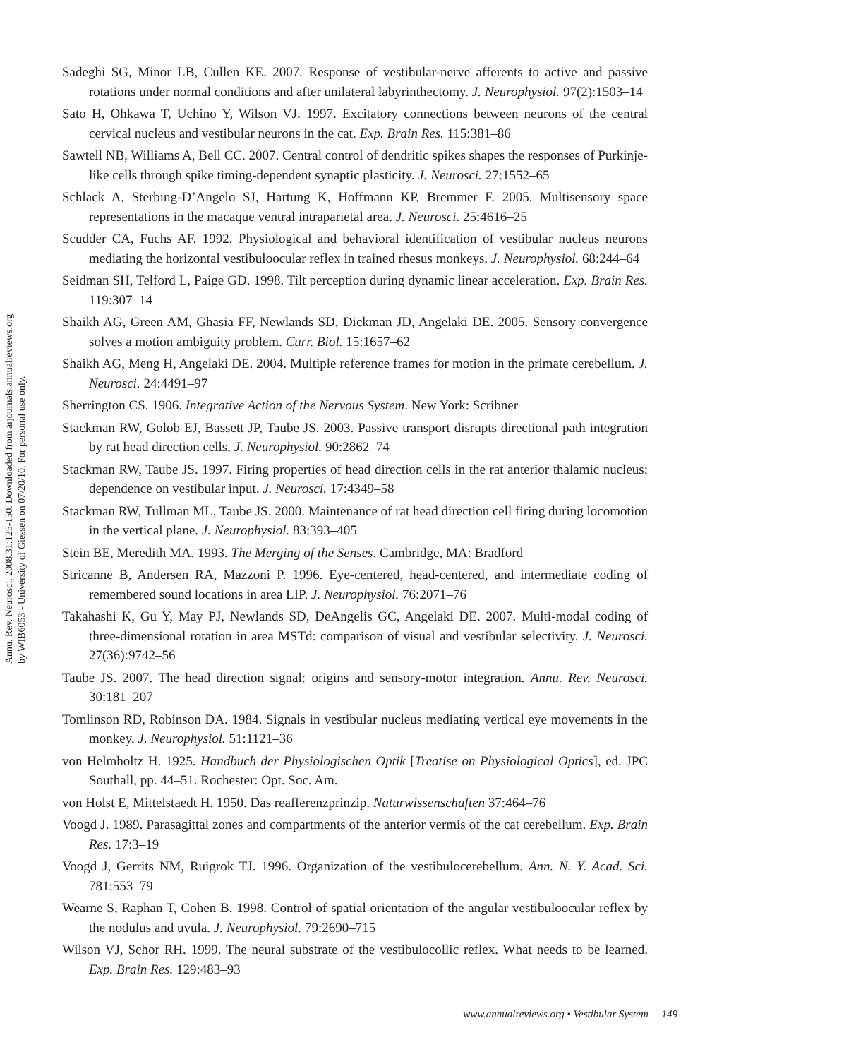Annu. Rev. Neurosci. 2008.31:125-150. Downloaded from arjournals.annualreviews.org
by WIB6053 - University of Giessen on 07/20/10. For personal use only.
Sadeghi SG, Minor LB, Cullen KE. 2007. Response of vestibular-nerve afferents to active and passive rotations under normal conditions and after unilateral labyrinthectomy. J. Neurophysiol. 97(2):1503–14
Sato H, Ohkawa T, Uchino Y, Wilson VJ. 1997. Excitatory connections between neurons of the central cervical nucleus and vestibular neurons in the cat. Exp. Brain Res. 115:381–86
Sawtell NB, Williams A, Bell CC. 2007. Central control of dendritic spikes shapes the responses of Purkinje-like cells through spike timing-dependent synaptic plasticity. J. Neurosci. 27:1552–65
Schlack A, Sterbing-D’Angelo SJ, Hartung K, Hoffmann KP, Bremmer F. 2005. Multisensory space representations in the macaque ventral intraparietal area. J. Neurosci. 25:4616–25
Scudder CA, Fuchs AF. 1992. Physiological and behavioral identification of vestibular nucleus neurons mediating the horizontal vestibuloocular reflex in trained rhesus monkeys. J. Neurophysiol. 68:244–64
Seidman SH, Telford L, Paige GD. 1998. Tilt perception during dynamic linear acceleration. Exp. Brain Res. 119:307–14
Shaikh AG, Green AM, Ghasia FF, Newlands SD, Dickman JD, Angelaki DE. 2005. Sensory convergence solves a motion ambiguity problem. Curr. Biol. 15:1657–62
Shaikh AG, Meng H, Angelaki DE. 2004. Multiple reference frames for motion in the primate cerebellum. J. Neurosci. 24:4491–97
Sherrington CS. 1906. Integrative Action of the Nervous System. New York: Scribner
Stackman RW, Golob EJ, Bassett JP, Taube JS. 2003. Passive transport disrupts directional path integration by rat head direction cells. J. Neurophysiol. 90:2862–74
Stackman RW, Taube JS. 1997. Firing properties of head direction cells in the rat anterior thalamic nucleus: dependence on vestibular input. J. Neurosci. 17:4349–58
Stackman RW, Tullman ML, Taube JS. 2000. Maintenance of rat head direction cell firing during locomotion in the vertical plane. J. Neurophysiol. 83:393–405
Stein BE, Meredith MA. 1993. The Merging of the Senses. Cambridge, MA: Bradford
Stricanne B, Andersen RA, Mazzoni P. 1996. Eye-centered, head-centered, and intermediate coding of remembered sound locations in area LIP. J. Neurophysiol. 76:2071–76
Takahashi K, Gu Y, May PJ, Newlands SD, DeAngelis GC, Angelaki DE. 2007. Multi-modal coding of three-dimensional rotation in area MSTd: comparison of visual and vestibular selectivity. J. Neurosci. 27(36):9742–56
Taube JS. 2007. The head direction signal: origins and sensory-motor integration. Annu. Rev. Neurosci. 30:181–207
Tomlinson RD, Robinson DA. 1984. Signals in vestibular nucleus mediating vertical eye movements in the monkey. J. Neurophysiol. 51:1121–36
von Helmholtz H. 1925. Handbuch der Physiologischen Optik [Treatise on Physiological Optics], ed. JPC Southall, pp. 44–51. Rochester: Opt. Soc. Am.
von Holst E, Mittelstaedt H. 1950. Das reafferenzprinzip. Naturwissenschaften 37:464–76
Voogd J. 1989. Parasagittal zones and compartments of the anterior vermis of the cat cerebellum. Exp. Brain Res. 17:3–19
Voogd J, Gerrits NM, Ruigrok TJ. 1996. Organization of the vestibulocerebellum. Ann. N. Y. Acad. Sci. 781:553–79
Wearne S, Raphan T, Cohen B. 1998. Control of spatial orientation of the angular vestibuloocular reflex by the nodulus and uvula. J. Neurophysiol. 79:2690–715
Wilson VJ, Schor RH. 1999. The neural substrate of the vestibulocollic reflex. What needs to be learned. Exp. Brain Res. 129:483–93
www.annualreviews.org • Vestibular System 149